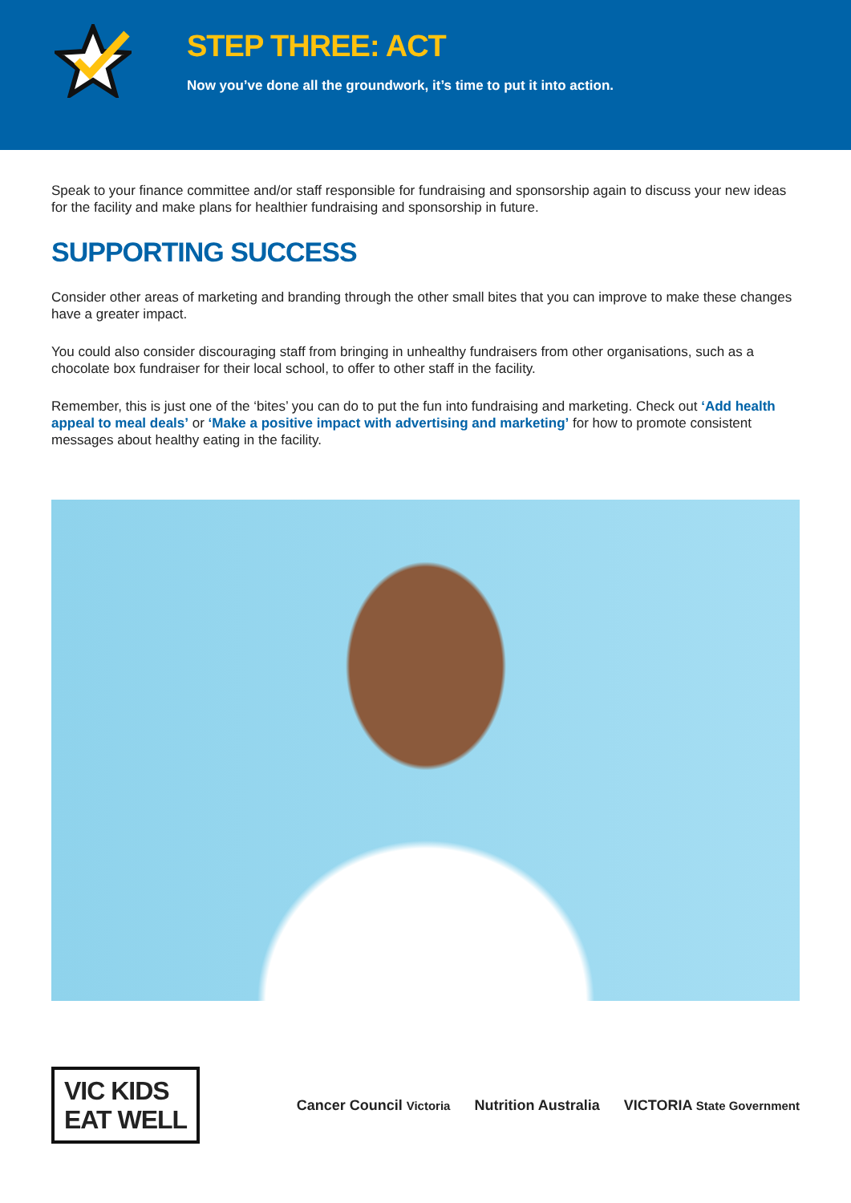STEP THREE: ACT
Now you’ve done all the groundwork, it’s time to put it into action.
Speak to your finance committee and/or staff responsible for fundraising and sponsorship again to discuss your new ideas for the facility and make plans for healthier fundraising and sponsorship in future.
SUPPORTING SUCCESS
Consider other areas of marketing and branding through the other small bites that you can improve to make these changes have a greater impact.
You could also consider discouraging staff from bringing in unhealthy fundraisers from other organisations, such as a chocolate box fundraiser for their local school, to offer to other staff in the facility.
Remember, this is just one of the ‘bites’ you can do to put the fun into fundraising and marketing. Check out ‘Add health appeal to meal deals’ or ‘Make a positive impact with advertising and marketing’ for how to promote consistent messages about healthy eating in the facility.
VIC KIDS
EAT WELL
Cancer Council Victoria Nutrition Australia VICTORIA State Government